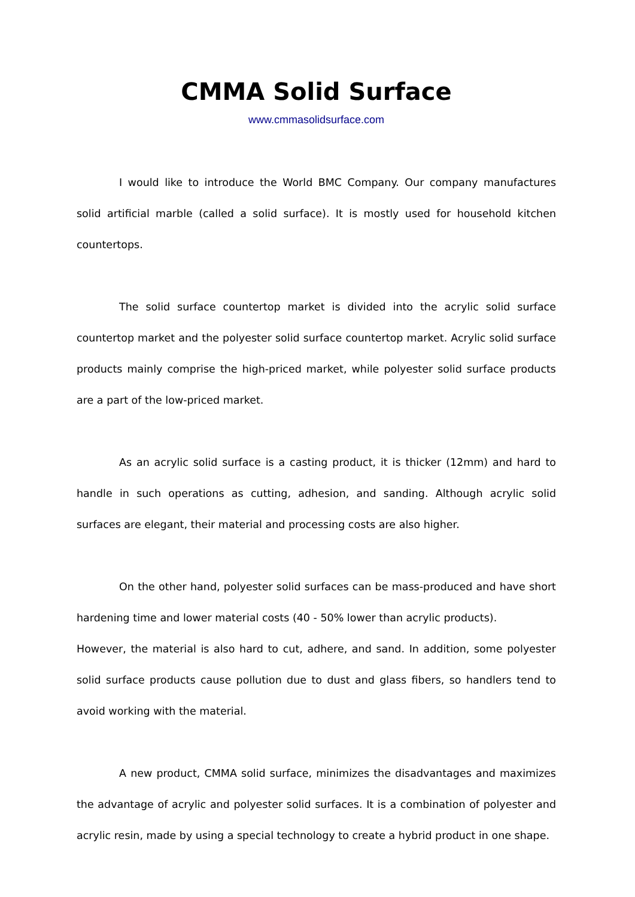CMMA Solid Surface
www.cmmasolidsurface.com
I would like to introduce the World BMC Company. Our company manufactures solid artificial marble (called a solid surface). It is mostly used for household kitchen countertops.
The solid surface countertop market is divided into the acrylic solid surface countertop market and the polyester solid surface countertop market. Acrylic solid surface products mainly comprise the high-priced market, while polyester solid surface products are a part of the low-priced market.
As an acrylic solid surface is a casting product, it is thicker (12mm) and hard to handle in such operations as cutting, adhesion, and sanding. Although acrylic solid surfaces are elegant, their material and processing costs are also higher.
On the other hand, polyester solid surfaces can be mass-produced and have short hardening time and lower material costs (40 - 50% lower than acrylic products).
However, the material is also hard to cut, adhere, and sand. In addition, some polyester solid surface products cause pollution due to dust and glass fibers, so handlers tend to avoid working with the material.
A new product, CMMA solid surface, minimizes the disadvantages and maximizes the advantage of acrylic and polyester solid surfaces. It is a combination of polyester and acrylic resin, made by using a special technology to create a hybrid product in one shape.